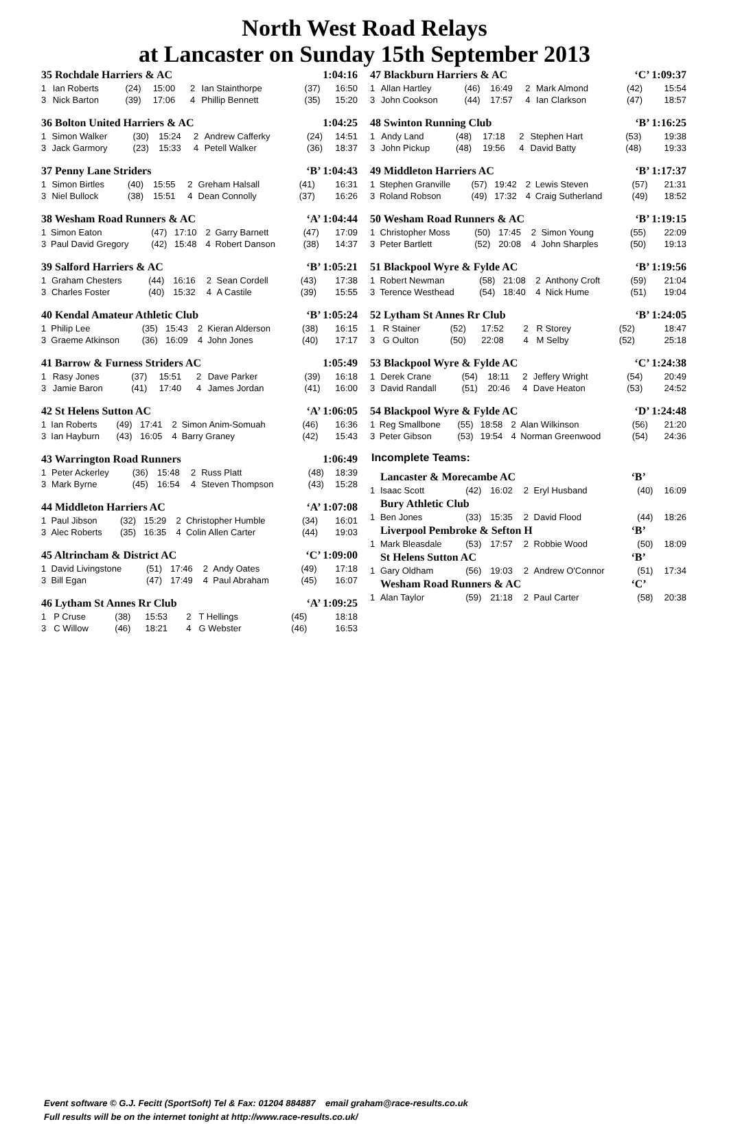North West Road Relays
at Lancaster on Sunday 15th September 2013
| 35 Rochdale Harriers & AC | | | | | | 1:04:16 | |
| --- | --- | --- | --- | --- | --- | --- | --- |
| 1 | Ian Roberts | (24) | 15:00 | 2 | Ian Stainthorpe | (37) | 16:50 |
| 3 | Nick Barton | (39) | 17:06 | 4 | Phillip Bennett | (35) | 15:20 |
| 36 Bolton United Harriers & AC | | | | | | 1:04:25 | |
| --- | --- | --- | --- | --- | --- | --- | --- |
| 1 | Simon Walker | (30) | 15:24 | 2 | Andrew Cafferky | (24) | 14:51 |
| 3 | Jack Garmory | (23) | 15:33 | 4 | Petell Walker | (36) | 18:37 |
| 37 Penny Lane Striders | | | | | | ‘B’ 1:04:43 | |
| --- | --- | --- | --- | --- | --- | --- | --- |
| 1 | Simon Birtles | (40) | 15:55 | 2 | Greham Halsall | (41) | 16:31 |
| 3 | Niel Bullock | (38) | 15:51 | 4 | Dean Connolly | (37) | 16:26 |
| 38 Wesham Road Runners & AC | | | | | | ‘A’ 1:04:44 | |
| --- | --- | --- | --- | --- | --- | --- | --- |
| 1 | Simon Eaton | (47) | 17:10 | 2 | Garry Barnett | (47) | 17:09 |
| 3 | Paul David Gregory | (42) | 15:48 | 4 | Robert Danson | (38) | 14:37 |
| 39 Salford Harriers & AC | | | | | | ‘B’ 1:05:21 | |
| --- | --- | --- | --- | --- | --- | --- | --- |
| 1 | Graham Chesters | (44) | 16:16 | 2 | Sean Cordell | (43) | 17:38 |
| 3 | Charles Foster | (40) | 15:32 | 4 | A Castile | (39) | 15:55 |
| 40 Kendal Amateur Athletic Club | | | | | | ‘B’ 1:05:24 | |
| --- | --- | --- | --- | --- | --- | --- | --- |
| 1 | Philip Lee | (35) | 15:43 | 2 | Kieran Alderson | (38) | 16:15 |
| 3 | Graeme Atkinson | (36) | 16:09 | 4 | John Jones | (40) | 17:17 |
| 41 Barrow & Furness Striders AC | | | | | | 1:05:49 | |
| --- | --- | --- | --- | --- | --- | --- | --- |
| 1 | Rasy Jones | (37) | 15:51 | 2 | Dave Parker | (39) | 16:18 |
| 3 | Jamie Baron | (41) | 17:40 | 4 | James Jordan | (41) | 16:00 |
| 42 St Helens Sutton AC | | | | | | ‘A’ 1:06:05 | |
| --- | --- | --- | --- | --- | --- | --- | --- |
| 1 | Ian Roberts | (49) | 17:41 | 2 | Simon Anim-Somuah | (46) | 16:36 |
| 3 | Ian Hayburn | (43) | 16:05 | 4 | Barry Graney | (42) | 15:43 |
| 43 Warrington Road Runners | | | | | | 1:06:49 | |
| --- | --- | --- | --- | --- | --- | --- | --- |
| 1 | Peter Ackerley | (36) | 15:48 | 2 | Russ Platt | (48) | 18:39 |
| 3 | Mark Byrne | (45) | 16:54 | 4 | Steven Thompson | (43) | 15:28 |
| 44 Middleton Harriers AC | | | | | | ‘A’ 1:07:08 | |
| --- | --- | --- | --- | --- | --- | --- | --- |
| 1 | Paul Jibson | (32) | 15:29 | 2 | Christopher Humble | (34) | 16:01 |
| 3 | Alec Roberts | (35) | 16:35 | 4 | Colin Allen Carter | (44) | 19:03 |
| 45 Altrincham & District AC | | | | | | ‘C’ 1:09:00 | |
| --- | --- | --- | --- | --- | --- | --- | --- |
| 1 | David Livingstone | (51) | 17:46 | 2 | Andy Oates | (49) | 17:18 |
| 3 | Bill Egan | (47) | 17:49 | 4 | Paul Abraham | (45) | 16:07 |
| 46 Lytham St Annes Rr Club | | | | | | ‘A’ 1:09:25 | |
| --- | --- | --- | --- | --- | --- | --- | --- |
| 1 | P Cruse | (38) | 15:53 | 2 | T Hellings | (45) | 18:18 |
| 3 | C Willow | (46) | 18:21 | 4 | G Webster | (46) | 16:53 |
| 47 Blackburn Harriers & AC | | | | | | ‘C’ 1:09:37 | |
| --- | --- | --- | --- | --- | --- | --- | --- |
| 1 | Allan Hartley | (46) | 16:49 | 2 | Mark Almond | (42) | 15:54 |
| 3 | John Cookson | (44) | 17:57 | 4 | Ian Clarkson | (47) | 18:57 |
| 48 Swinton Running Club | | | | | | ‘B’ 1:16:25 | |
| --- | --- | --- | --- | --- | --- | --- | --- |
| 1 | Andy Land | (48) | 17:18 | 2 | Stephen Hart | (53) | 19:38 |
| 3 | John Pickup | (48) | 19:56 | 4 | David Batty | (48) | 19:33 |
| 49 Middleton Harriers AC | | | | | | ‘B’ 1:17:37 | |
| --- | --- | --- | --- | --- | --- | --- | --- |
| 1 | Stephen Granville | (57) | 19:42 | 2 | Lewis Steven | (57) | 21:31 |
| 3 | Roland Robson | (49) | 17:32 | 4 | Craig Sutherland | (49) | 18:52 |
| 50 Wesham Road Runners & AC | | | | | | ‘B’ 1:19:15 | |
| --- | --- | --- | --- | --- | --- | --- | --- |
| 1 | Christopher Moss | (50) | 17:45 | 2 | Simon Young | (55) | 22:09 |
| 3 | Peter Bartlett | (52) | 20:08 | 4 | John Sharples | (50) | 19:13 |
| 51 Blackpool Wyre & Fylde AC | | | | | | ‘B’ 1:19:56 | |
| --- | --- | --- | --- | --- | --- | --- | --- |
| 1 | Robert Newman | (58) | 21:08 | 2 | Anthony Croft | (59) | 21:04 |
| 3 | Terence Westhead | (54) | 18:40 | 4 | Nick Hume | (51) | 19:04 |
| 52 Lytham St Annes Rr Club | | | | | | ‘B’ 1:24:05 | |
| --- | --- | --- | --- | --- | --- | --- | --- |
| 1 | R Stainer | (52) | 17:52 | 2 | R Storey | (52) | 18:47 |
| 3 | G Oulton | (50) | 22:08 | 4 | M Selby | (52) | 25:18 |
| 53 Blackpool Wyre & Fylde AC | | | | | | ‘C’ 1:24:38 | |
| --- | --- | --- | --- | --- | --- | --- | --- |
| 1 | Derek Crane | (54) | 18:11 | 2 | Jeffery Wright | (54) | 20:49 |
| 3 | David Randall | (51) | 20:46 | 4 | Dave Heaton | (53) | 24:52 |
| 54 Blackpool Wyre & Fylde AC | | | | | | ‘D’ 1:24:48 | |
| --- | --- | --- | --- | --- | --- | --- | --- |
| 1 | Reg Smallbone | (55) | 18:58 | 2 | Alan Wilkinson | (56) | 21:20 |
| 3 | Peter Gibson | (53) | 19:54 | 4 | Norman Greenwood | (54) | 24:36 |
Incomplete Teams:
| | Lancaster & Morecambe AC | | | | | ‘B’ | |
| --- | --- | --- | --- | --- | --- | --- | --- |
| 1 | Isaac Scott | (42) | 16:02 | 2 | Eryl Husband | (40) | 16:09 |
| | Bury Athletic Club | | | | | | |
| 1 | Ben Jones | (33) | 15:35 | 2 | David Flood | (44) | 18:26 |
| | Liverpool Pembroke & Sefton H | | | | | ‘B’ | |
| 1 | Mark Bleasdale | (53) | 17:57 | 2 | Robbie Wood | (50) | 18:09 |
| | St Helens Sutton AC | | | | | ‘B’ | |
| 1 | Gary Oldham | (56) | 19:03 | 2 | Andrew O'Connor | (51) | 17:34 |
| | Wesham Road Runners & AC | | | | | ‘C’ | |
| 1 | Alan Taylor | (59) | 21:18 | 2 | Paul Carter | (58) | 20:38 |
Event software © G.J. Fecitt (SportSoft) Tel & Fax: 01204 884887 email graham@race-results.co.uk
Full results will be on the internet tonight at http://www.race-results.co.uk/